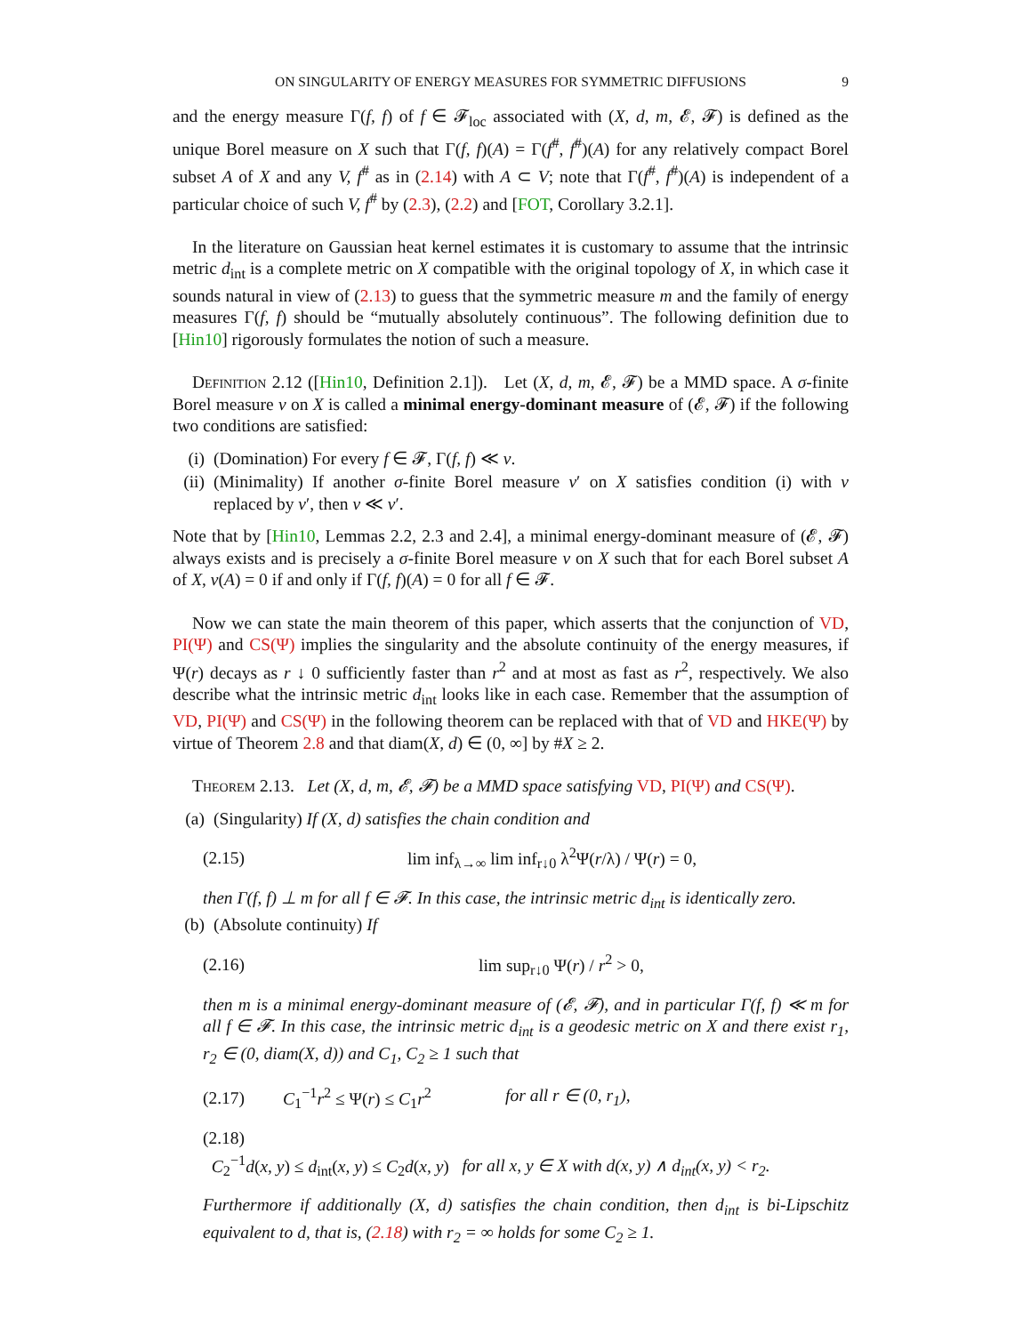ON SINGULARITY OF ENERGY MEASURES FOR SYMMETRIC DIFFUSIONS 9
and the energy measure Γ(f, f) of f ∈ 𝓕<sub>loc</sub> associated with (X, d, m, 𝓔, 𝓕) is defined as the unique Borel measure on X such that Γ(f, f)(A) = Γ(f<sup>#</sup>, f<sup>#</sup>)(A) for any relatively compact Borel subset A of X and any V, f<sup>#</sup> as in (2.14) with A ⊂ V; note that Γ(f<sup>#</sup>, f<sup>#</sup>)(A) is independent of a particular choice of such V, f<sup>#</sup> by (2.3), (2.2) and [FOT, Corollary 3.2.1].
In the literature on Gaussian heat kernel estimates it is customary to assume that the intrinsic metric d<sub>int</sub> is a complete metric on X compatible with the original topology of X, in which case it sounds natural in view of (2.13) to guess that the symmetric measure m and the family of energy measures Γ(f, f) should be “mutually absolutely continuous”. The following definition due to [Hin10] rigorously formulates the notion of such a measure.
Definition 2.12 ([Hin10, Definition 2.1]). Let (X, d, m, 𝓔, 𝓕) be a MMD space. A σ-finite Borel measure ν on X is called a minimal energy-dominant measure of (𝓔, 𝓕) if the following two conditions are satisfied:
(i) (Domination) For every f ∈ 𝓕, Γ(f, f) ≪ ν.
(ii)
(Minimality) If another σ-finite Borel measure ν′ on X satisfies condition (i) with ν replaced by ν′, then ν ≪ ν′.
Note that by [Hin10, Lemmas 2.2, 2.3 and 2.4], a minimal energy-dominant measure of (𝓔, 𝓕) always exists and is precisely a σ-finite Borel measure ν on X such that for each Borel subset A of X, ν(A) = 0 if and only if Γ(f, f)(A) = 0 for all f ∈ 𝓕.
Now we can state the main theorem of this paper, which asserts that the conjunction of VD, PI(Ψ) and CS(Ψ) implies the singularity and the absolute continuity of the energy measures, if Ψ(r) decays as r ↓ 0 sufficiently faster than r<sup>2</sup> and at most as fast as r<sup>2</sup>, respectively. We also describe what the intrinsic metric d<sub>int</sub> looks like in each case. Remember that the assumption of VD, PI(Ψ) and CS(Ψ) in the following theorem can be replaced with that of VD and HKE(Ψ) by virtue of Theorem 2.8 and that diam(X, d) ∈ (0, ∞] by #X ≥ 2.
Theorem 2.13. Let (X, d, m, 𝓔, 𝓕) be a MMD space satisfying VD, PI(Ψ) and CS(Ψ).
(a) (Singularity) If (X, d) satisfies the chain condition and
(2.15) lim inf<sub>λ→∞</sub> lim inf<sub>r↓0</sub> λ<sup>2</sup>Ψ(r/λ) / Ψ(r) = 0,
then Γ(f, f) ⊥ m for all f ∈ 𝓕. In this case, the intrinsic metric d<sub>int</sub> is identically zero.
(b) (Absolute continuity) If
(2.16) lim sup<sub>r↓0</sub> Ψ(r) / r<sup>2</sup> > 0,
then m is a minimal energy-dominant measure of (𝓔, 𝓕), and in particular Γ(f, f) ≪ m for all f ∈ 𝓕. In this case, the intrinsic metric d<sub>int</sub> is a geodesic metric on X and there exist r<sub>1</sub>, r<sub>2</sub> ∈ (0, diam(X, d)) and C<sub>1</sub>, C<sub>2</sub> ≥ 1 such that
(2.17) C<sub>1</sub><sup>−1</sup>r<sup>2</sup> ≤ Ψ(r) ≤ C<sub>1</sub>r<sup>2</sup> for all r ∈ (0, r<sub>1</sub>),
(2.18)
C<sub>2</sub><sup>−1</sup>d(x, y) ≤ d<sub>int</sub>(x, y) ≤ C<sub>2</sub>d(x, y) for all x, y ∈ X with d(x, y) ∧ d<sub>int</sub>(x, y) < r<sub>2</sub>.
Furthermore if additionally (X, d) satisfies the chain condition, then d<sub>int</sub> is bi-Lipschitz equivalent to d, that is, (2.18) with r<sub>2</sub> = ∞ holds for some C<sub>2</sub> ≥ 1.